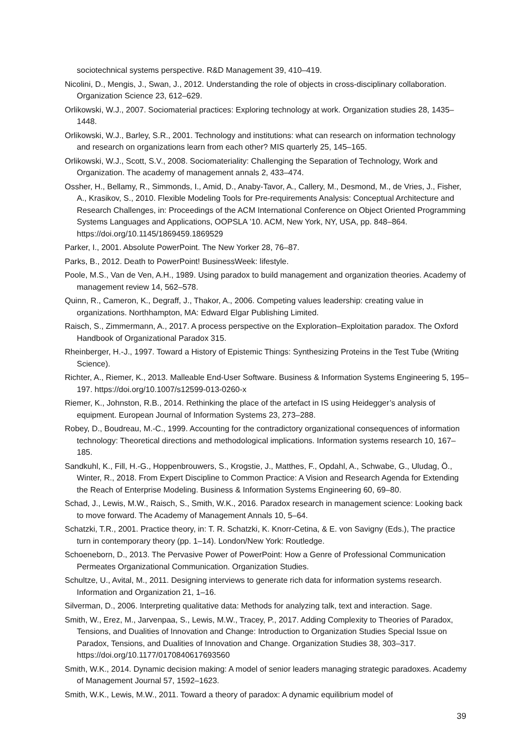sociotechnical systems perspective. R&D Management 39, 410–419.
Nicolini, D., Mengis, J., Swan, J., 2012. Understanding the role of objects in cross-disciplinary collaboration. Organization Science 23, 612–629.
Orlikowski, W.J., 2007. Sociomaterial practices: Exploring technology at work. Organization studies 28, 1435–1448.
Orlikowski, W.J., Barley, S.R., 2001. Technology and institutions: what can research on information technology and research on organizations learn from each other? MIS quarterly 25, 145–165.
Orlikowski, W.J., Scott, S.V., 2008. Sociomateriality: Challenging the Separation of Technology, Work and Organization. The academy of management annals 2, 433–474.
Ossher, H., Bellamy, R., Simmonds, I., Amid, D., Anaby-Tavor, A., Callery, M., Desmond, M., de Vries, J., Fisher, A., Krasikov, S., 2010. Flexible Modeling Tools for Pre-requirements Analysis: Conceptual Architecture and Research Challenges, in: Proceedings of the ACM International Conference on Object Oriented Programming Systems Languages and Applications, OOPSLA ’10. ACM, New York, NY, USA, pp. 848–864. https://doi.org/10.1145/1869459.1869529
Parker, I., 2001. Absolute PowerPoint. The New Yorker 28, 76–87.
Parks, B., 2012. Death to PowerPoint! BusinessWeek: lifestyle.
Poole, M.S., Van de Ven, A.H., 1989. Using paradox to build management and organization theories. Academy of management review 14, 562–578.
Quinn, R., Cameron, K., Degraff, J., Thakor, A., 2006. Competing values leadership: creating value in organizations. Northhampton, MA: Edward Elgar Publishing Limited.
Raisch, S., Zimmermann, A., 2017. A process perspective on the Exploration–Exploitation paradox. The Oxford Handbook of Organizational Paradox 315.
Rheinberger, H.-J., 1997. Toward a History of Epistemic Things: Synthesizing Proteins in the Test Tube (Writing Science).
Richter, A., Riemer, K., 2013. Malleable End-User Software. Business & Information Systems Engineering 5, 195–197. https://doi.org/10.1007/s12599-013-0260-x
Riemer, K., Johnston, R.B., 2014. Rethinking the place of the artefact in IS using Heidegger’s analysis of equipment. European Journal of Information Systems 23, 273–288.
Robey, D., Boudreau, M.-C., 1999. Accounting for the contradictory organizational consequences of information technology: Theoretical directions and methodological implications. Information systems research 10, 167–185.
Sandkuhl, K., Fill, H.-G., Hoppenbrouwers, S., Krogstie, J., Matthes, F., Opdahl, A., Schwabe, G., Uludag, Ö., Winter, R., 2018. From Expert Discipline to Common Practice: A Vision and Research Agenda for Extending the Reach of Enterprise Modeling. Business & Information Systems Engineering 60, 69–80.
Schad, J., Lewis, M.W., Raisch, S., Smith, W.K., 2016. Paradox research in management science: Looking back to move forward. The Academy of Management Annals 10, 5–64.
Schatzki, T.R., 2001. Practice theory, in: T. R. Schatzki, K. Knorr-Cetina, & E. von Savigny (Eds.), The practice turn in contemporary theory (pp. 1–14). London/New York: Routledge.
Schoeneborn, D., 2013. The Pervasive Power of PowerPoint: How a Genre of Professional Communication Permeates Organizational Communication. Organization Studies.
Schultze, U., Avital, M., 2011. Designing interviews to generate rich data for information systems research. Information and Organization 21, 1–16.
Silverman, D., 2006. Interpreting qualitative data: Methods for analyzing talk, text and interaction. Sage.
Smith, W., Erez, M., Jarvenpaa, S., Lewis, M.W., Tracey, P., 2017. Adding Complexity to Theories of Paradox, Tensions, and Dualities of Innovation and Change: Introduction to Organization Studies Special Issue on Paradox, Tensions, and Dualities of Innovation and Change. Organization Studies 38, 303–317. https://doi.org/10.1177/0170840617693560
Smith, W.K., 2014. Dynamic decision making: A model of senior leaders managing strategic paradoxes. Academy of Management Journal 57, 1592–1623.
Smith, W.K., Lewis, M.W., 2011. Toward a theory of paradox: A dynamic equilibrium model of
39